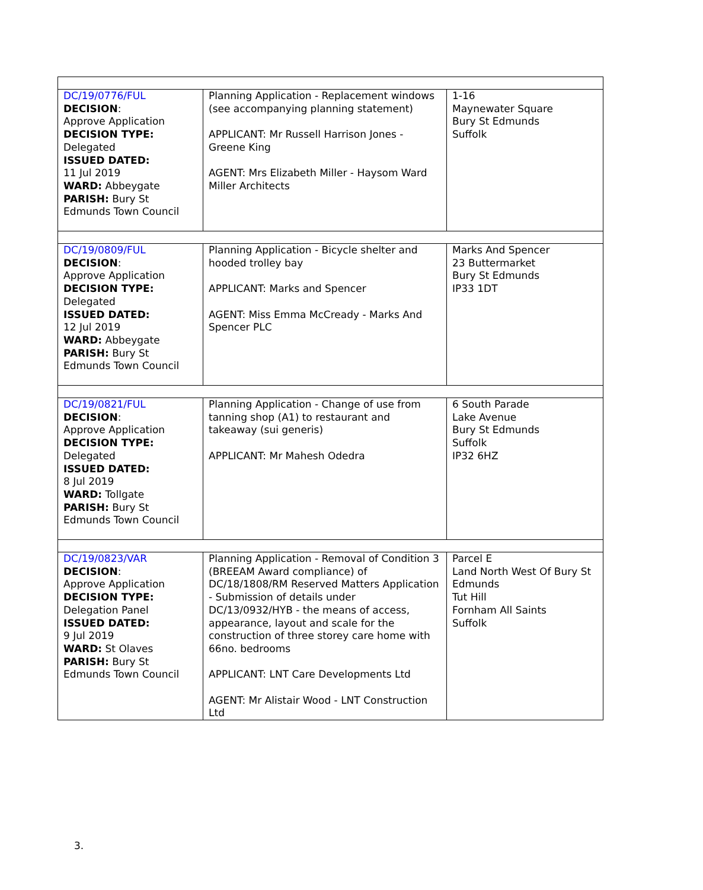| DC/19/0776/FUL DECISION : Approve Application DECISION TYPE: Delegated ISSUED DATED: 11 Jul 2019 WARD: Abbeygate PARISH: Bury St Edmunds Town Council | Planning Application - Replacement windows (see accompanying planning statement) APPLICANT: Mr Russell Harrison Jones - Greene King AGENT: Mrs Elizabeth Miller - Haysom Ward Miller Architects | 1-16 Maynewater Square Bury St Edmunds Suffolk |
| DC/19/0809/FUL DECISION : Approve Application DECISION TYPE: Delegated ISSUED DATED: 12 Jul 2019 WARD: Abbeygate PARISH: Bury St Edmunds Town Council | Planning Application - Bicycle shelter and hooded trolley bay APPLICANT: Marks and Spencer AGENT: Miss Emma McCready - Marks And Spencer PLC | Marks And Spencer 23 Buttermarket Bury St Edmunds IP33 1DT |
| DC/19/0821/FUL DECISION : Approve Application DECISION TYPE: Delegated ISSUED DATED: 8 Jul 2019 WARD: Tollgate PARISH: Bury St Edmunds Town Council | Planning Application - Change of use from tanning shop (A1) to restaurant and takeaway (sui generis) APPLICANT: Mr Mahesh Odedra | 6 South Parade Lake Avenue Bury St Edmunds Suffolk IP32 6HZ |
| DC/19/0823/VAR DECISION : Approve Application DECISION TYPE: Delegation Panel ISSUED DATED: 9 Jul 2019 WARD: St Olaves PARISH: Bury St Edmunds Town Council | Planning Application - Removal of Condition 3 (BREEAM Award compliance) of DC/18/1808/RM Reserved Matters Application - Submission of details under DC/13/0932/HYB - the means of access, appearance, layout and scale for the construction of three storey care home with 66no. bedrooms APPLICANT: LNT Care Developments Ltd AGENT: Mr Alistair Wood - LNT Construction Ltd | Parcel E Land North West Of Bury St Edmunds Tut Hill Fornham All Saints Suffolk |
3.